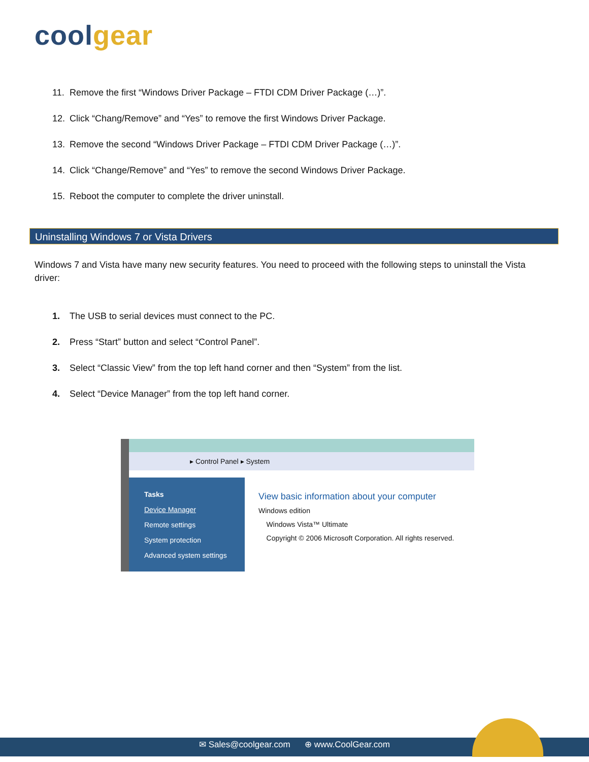cool gear
11. Remove the first “Windows Driver Package – FTDI CDM Driver Package (…)”.
12. Click “Chang/Remove” and “Yes” to remove the first Windows Driver Package.
13. Remove the second “Windows Driver Package – FTDI CDM Driver Package (…)”.
14. Click “Change/Remove” and “Yes” to remove the second Windows Driver Package.
15. Reboot the computer to complete the driver uninstall.
Uninstalling Windows 7 or Vista Drivers
Windows 7 and Vista have many new security features. You need to proceed with the following steps to uninstall the Vista driver:
1. The USB to serial devices must connect to the PC.
2. Press “Start” button and select “Control Panel”.
3. Select “Classic View” from the top left hand corner and then “System” from the list.
4. Select “Device Manager” from the top left hand corner.
▸ Control Panel ▸ System
Tasks
Device Manager
Remote settings
System protection
Advanced system settings
View basic information about your computer
Windows edition
Windows Vista™ Ultimate
Copyright © 2006 Microsoft Corporation. All rights reserved.
✉ Sales@coolgear.com ⊕ www.CoolGear.com